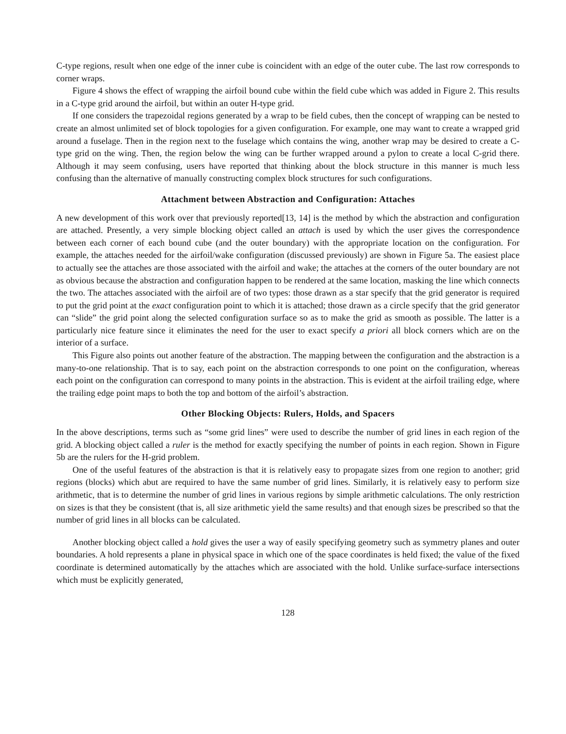C-type regions, result when one edge of the inner cube is coincident with an edge of the outer cube. The last row corresponds to corner wraps.
Figure 4 shows the effect of wrapping the airfoil bound cube within the field cube which was added in Figure 2. This results in a C-type grid around the airfoil, but within an outer H-type grid.
If one considers the trapezoidal regions generated by a wrap to be field cubes, then the concept of wrapping can be nested to create an almost unlimited set of block topologies for a given configuration. For example, one may want to create a wrapped grid around a fuselage. Then in the region next to the fuselage which contains the wing, another wrap may be desired to create a C-type grid on the wing. Then, the region below the wing can be further wrapped around a pylon to create a local C-grid there. Although it may seem confusing, users have reported that thinking about the block structure in this manner is much less confusing than the alternative of manually constructing complex block structures for such configurations.
Attachment between Abstraction and Configuration: Attaches
A new development of this work over that previously reported[13, 14] is the method by which the abstraction and configuration are attached. Presently, a very simple blocking object called an attach is used by which the user gives the correspondence between each corner of each bound cube (and the outer boundary) with the appropriate location on the configuration. For example, the attaches needed for the airfoil/wake configuration (discussed previously) are shown in Figure 5a. The easiest place to actually see the attaches are those associated with the airfoil and wake; the attaches at the corners of the outer boundary are not as obvious because the abstraction and configuration happen to be rendered at the same location, masking the line which connects the two. The attaches associated with the airfoil are of two types: those drawn as a star specify that the grid generator is required to put the grid point at the exact configuration point to which it is attached; those drawn as a circle specify that the grid generator can “slide” the grid point along the selected configuration surface so as to make the grid as smooth as possible. The latter is a particularly nice feature since it eliminates the need for the user to exact specify a priori all block corners which are on the interior of a surface.
This Figure also points out another feature of the abstraction. The mapping between the configuration and the abstraction is a many-to-one relationship. That is to say, each point on the abstraction corresponds to one point on the configuration, whereas each point on the configuration can correspond to many points in the abstraction. This is evident at the airfoil trailing edge, where the trailing edge point maps to both the top and bottom of the airfoil’s abstraction.
Other Blocking Objects: Rulers, Holds, and Spacers
In the above descriptions, terms such as “some grid lines” were used to describe the number of grid lines in each region of the grid. A blocking object called a ruler is the method for exactly specifying the number of points in each region. Shown in Figure 5b are the rulers for the H-grid problem.
One of the useful features of the abstraction is that it is relatively easy to propagate sizes from one region to another; grid regions (blocks) which abut are required to have the same number of grid lines. Similarly, it is relatively easy to perform size arithmetic, that is to determine the number of grid lines in various regions by simple arithmetic calculations. The only restriction on sizes is that they be consistent (that is, all size arithmetic yield the same results) and that enough sizes be prescribed so that the number of grid lines in all blocks can be calculated.
Another blocking object called a hold gives the user a way of easily specifying geometry such as symmetry planes and outer boundaries. A hold represents a plane in physical space in which one of the space coordinates is held fixed; the value of the fixed coordinate is determined automatically by the attaches which are associated with the hold. Unlike surface-surface intersections which must be explicitly generated,
128